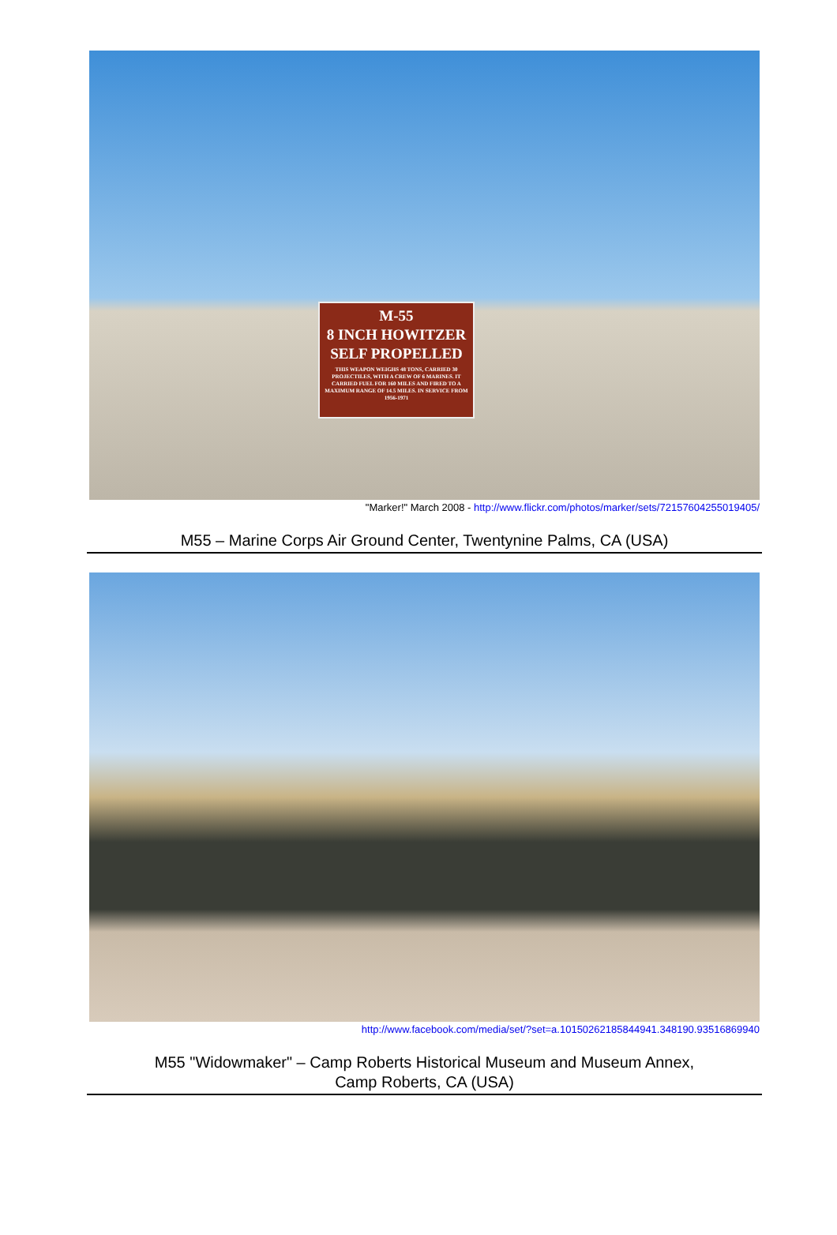M-55
8 INCH HOWITZER
SELF PROPELLED
THIS WEAPON WEIGHS 48 TONS, CARRIED 30 PROJECTILES, WITH A CREW OF 6 MARINES. IT CARRIED FUEL FOR 160 MILES AND FIRED TO A MAXIMUM RANGE OF 14.5 MILES. IN SERVICE FROM 1956-1971
"Marker!" March 2008 - http://www.flickr.com/photos/marker/sets/72157604255019405/
M55 – Marine Corps Air Ground Center, Twentynine Palms, CA (USA)
http://www.facebook.com/media/set/?set=a.10150262185844941.348190.93516869940
M55 "Widowmaker" – Camp Roberts Historical Museum and Museum Annex,
Camp Roberts, CA (USA)